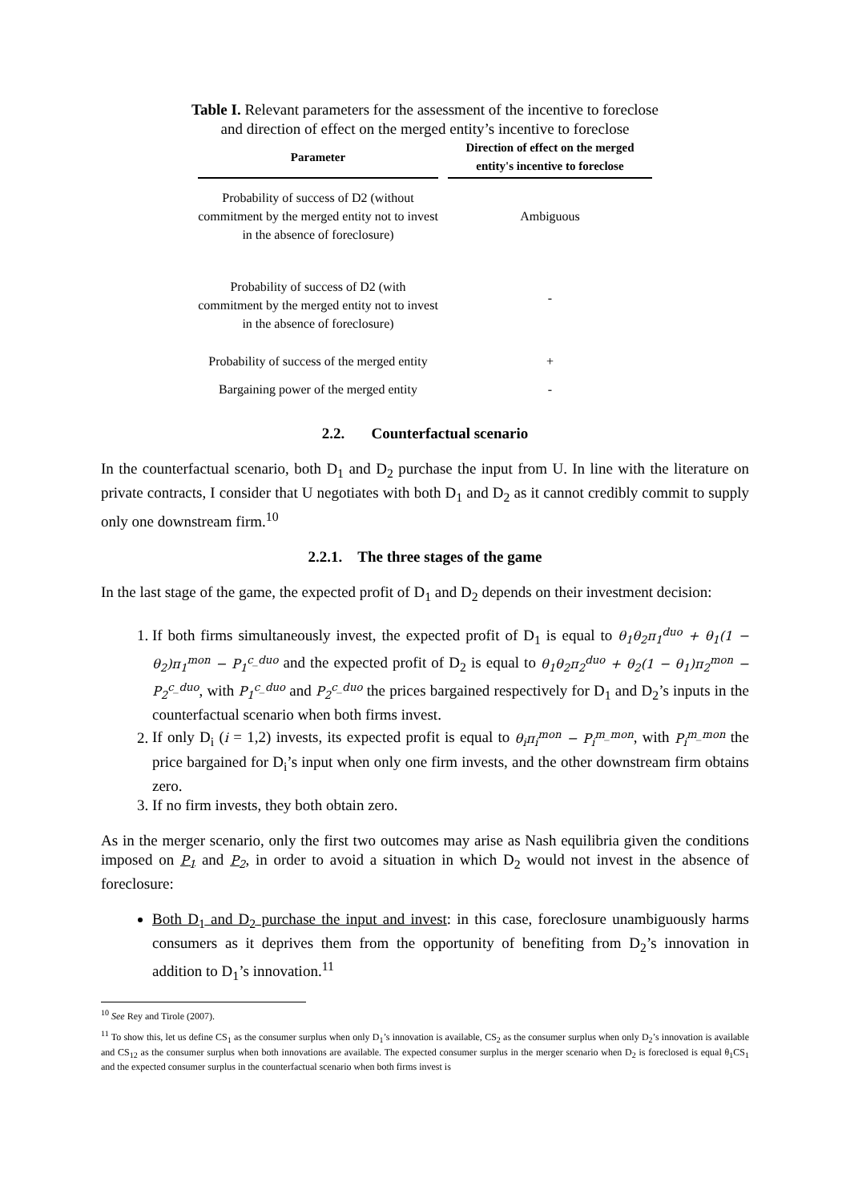Table I. Relevant parameters for the assessment of the incentive to foreclose and direction of effect on the merged entity’s incentive to foreclose
| Parameter | Direction of effect on the merged entity's incentive to foreclose |
| --- | --- |
| Probability of success of D2 (without commitment by the merged entity not to invest in the absence of foreclosure) | Ambiguous |
| Probability of success of D2 (with commitment by the merged entity not to invest in the absence of foreclosure) | - |
| Probability of success of the merged entity | + |
| Bargaining power of the merged entity | - |
2.2. Counterfactual scenario
In the counterfactual scenario, both D<sub>1</sub> and D<sub>2</sub> purchase the input from U. In line with the literature on private contracts, I consider that U negotiates with both D<sub>1</sub> and D<sub>2</sub> as it cannot credibly commit to supply only one downstream firm.<sup>10</sup>
2.2.1. The three stages of the game
In the last stage of the game, the expected profit of D<sub>1</sub> and D<sub>2</sub> depends on their investment decision:
1. If both firms simultaneously invest, the expected profit of D<sub>1</sub> is equal to θ<sub>1</sub>θ<sub>2</sub>π<sub>1</sub><sup>duo</sup> + θ<sub>1</sub>(1 − θ<sub>2</sub>)π<sub>1</sub><sup>mon</sup> − P<sub>1</sub><sup>c_duo</sup> and the expected profit of D<sub>2</sub> is equal to θ<sub>1</sub>θ<sub>2</sub>π<sub>2</sub><sup>duo</sup> + θ<sub>2</sub>(1 − θ<sub>1</sub>)π<sub>2</sub><sup>mon</sup> − P<sub>2</sub><sup>c_duo</sup>, with P<sub>1</sub><sup>c_duo</sup> and P<sub>2</sub><sup>c_duo</sup> the prices bargained respectively for D<sub>1</sub> and D<sub>2</sub>’s inputs in the counterfactual scenario when both firms invest.
2. If only D<sub>i</sub> (i = 1,2) invests, its expected profit is equal to θ<sub>i</sub>π<sub>i</sub><sup>mon</sup> − P<sub>i</sub><sup>m_mon</sup>, with P<sub>i</sub><sup>m_mon</sup> the price bargained for D<sub>i</sub>’s input when only one firm invests, and the other downstream firm obtains zero.
3. If no firm invests, they both obtain zero.
As in the merger scenario, only the first two outcomes may arise as Nash equilibria given the conditions imposed on P<sub>1</sub> and P<sub>2</sub>, in order to avoid a situation in which D<sub>2</sub> would not invest in the absence of foreclosure:
Both D<sub>1</sub> and D<sub>2</sub> purchase the input and invest: in this case, foreclosure unambiguously harms consumers as it deprives them from the opportunity of benefiting from D<sub>2</sub>’s innovation in addition to D<sub>1</sub>’s innovation.<sup>11</sup>
<sup>10</sup> See Rey and Tirole (2007).
<sup>11</sup> To show this, let us define CS<sub>1</sub> as the consumer surplus when only D<sub>1</sub>’s innovation is available, CS<sub>2</sub> as the consumer surplus when only D<sub>2</sub>’s innovation is available and CS<sub>12</sub> as the consumer surplus when both innovations are available. The expected consumer surplus in the merger scenario when D<sub>2</sub> is foreclosed is equal θ<sub>1</sub>CS<sub>1</sub> and the expected consumer surplus in the counterfactual scenario when both firms invest is